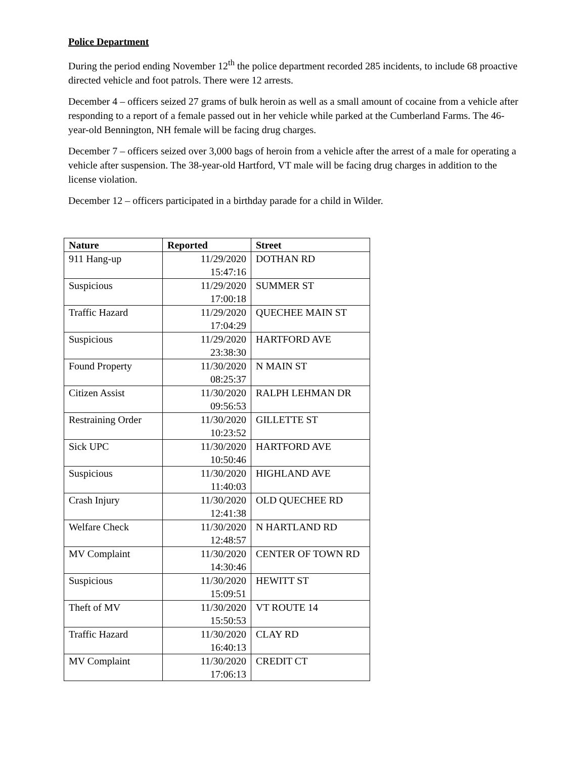Police Department
During the period ending November 12<sup>th</sup> the police department recorded 285 incidents, to include 68 proactive directed vehicle and foot patrols. There were 12 arrests.
December 4 – officers seized 27 grams of bulk heroin as well as a small amount of cocaine from a vehicle after responding to a report of a female passed out in her vehicle while parked at the Cumberland Farms. The 46-year-old Bennington, NH female will be facing drug charges.
December 7 – officers seized over 3,000 bags of heroin from a vehicle after the arrest of a male for operating a vehicle after suspension. The 38-year-old Hartford, VT male will be facing drug charges in addition to the license violation.
December 12 – officers participated in a birthday parade for a child in Wilder.
| Nature | Reported | Street |
| --- | --- | --- |
| 911 Hang-up | 11/29/2020 15:47:16 | DOTHAN RD |
| Suspicious | 11/29/2020 17:00:18 | SUMMER ST |
| Traffic Hazard | 11/29/2020 17:04:29 | QUECHEE MAIN ST |
| Suspicious | 11/29/2020 23:38:30 | HARTFORD AVE |
| Found Property | 11/30/2020 08:25:37 | N MAIN ST |
| Citizen Assist | 11/30/2020 09:56:53 | RALPH LEHMAN DR |
| Restraining Order | 11/30/2020 10:23:52 | GILLETTE ST |
| Sick UPC | 11/30/2020 10:50:46 | HARTFORD AVE |
| Suspicious | 11/30/2020 11:40:03 | HIGHLAND AVE |
| Crash Injury | 11/30/2020 12:41:38 | OLD QUECHEE RD |
| Welfare Check | 11/30/2020 12:48:57 | N HARTLAND RD |
| MV Complaint | 11/30/2020 14:30:46 | CENTER OF TOWN RD |
| Suspicious | 11/30/2020 15:09:51 | HEWITT ST |
| Theft of MV | 11/30/2020 15:50:53 | VT ROUTE 14 |
| Traffic Hazard | 11/30/2020 16:40:13 | CLAY RD |
| MV Complaint | 11/30/2020 17:06:13 | CREDIT CT |